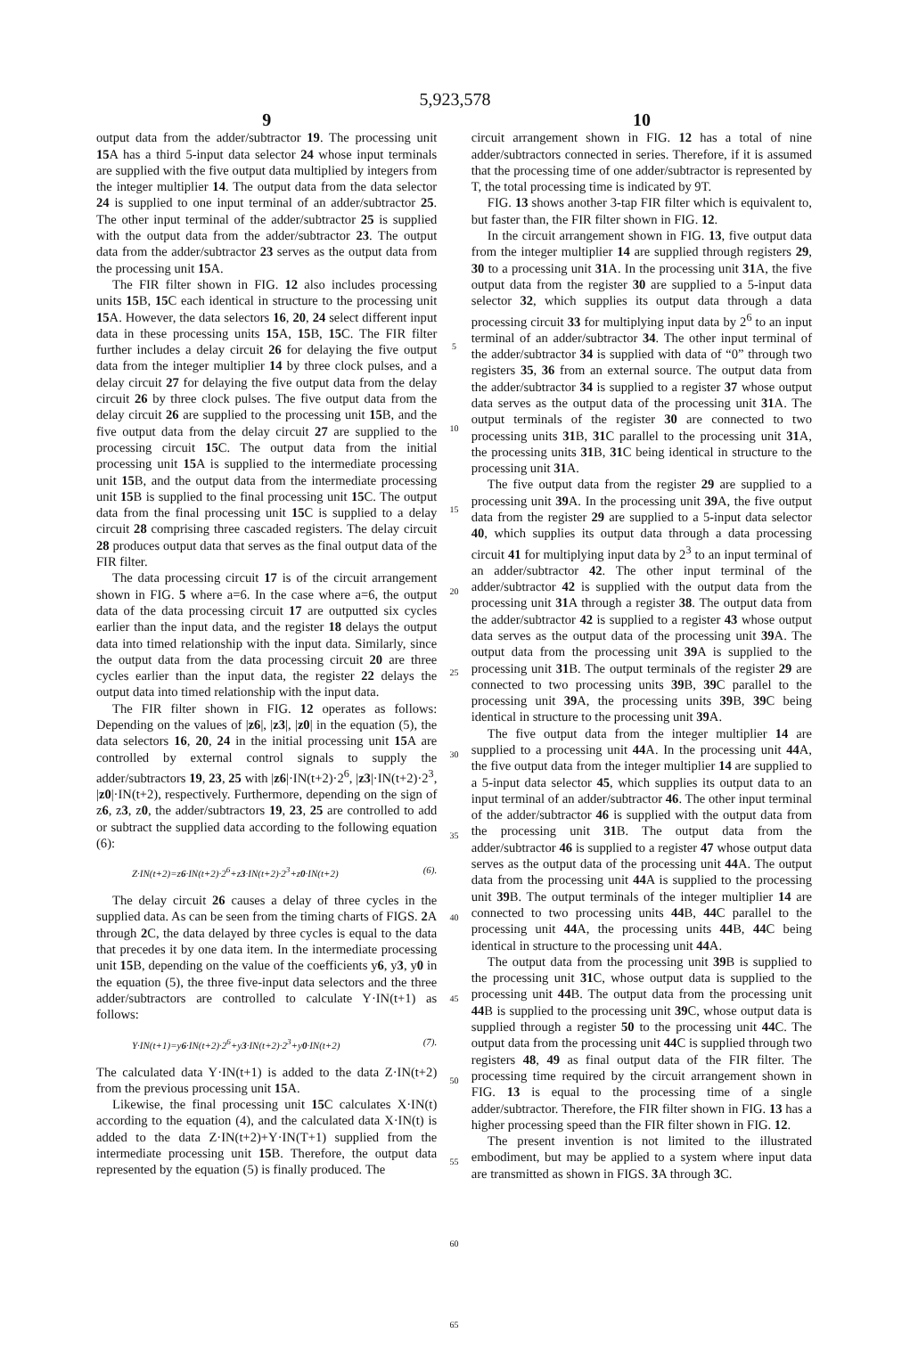5,923,578
9
output data from the adder/subtractor 19. The processing unit 15 A has a third 5-input data selector 24 whose input terminals are supplied with the five output data multiplied by integers from the integer multiplier 14. The output data from the data selector 24 is supplied to one input terminal of an adder/subtractor 25. The other input terminal of the adder/subtractor 25 is supplied with the output data from the adder/subtractor 23. The output data from the adder/subtractor 23 serves as the output data from the processing unit 15 A.
The FIR filter shown in FIG. 12 also includes processing units 15 B, 15 C each identical in structure to the processing unit 15 A. However, the data selectors 16, 20, 24 select different input data in these processing units 15 A, 15 B, 15 C. The FIR filter further includes a delay circuit 26 for delaying the five output data from the integer multiplier 14 by three clock pulses, and a delay circuit 27 for delaying the five output data from the delay circuit 26 by three clock pulses. The five output data from the delay circuit 26 are supplied to the processing unit 15 B, and the five output data from the delay circuit 27 are supplied to the processing circuit 15 C. The output data from the initial processing unit 15 A is supplied to the intermediate processing unit 15 B, and the output data from the intermediate processing unit 15 B is supplied to the final processing unit 15 C. The output data from the final processing unit 15 C is supplied to a delay circuit 28 comprising three cascaded registers. The delay circuit 28 produces output data that serves as the final output data of the FIR filter.
The data processing circuit 17 is of the circuit arrangement shown in FIG. 5 where a=6. In the case where a=6, the output data of the data processing circuit 17 are outputted six cycles earlier than the input data, and the register 18 delays the output data into timed relationship with the input data. Similarly, since the output data from the data processing circuit 20 are three cycles earlier than the input data, the register 22 delays the output data into timed relationship with the input data.
The FIR filter shown in FIG. 12 operates as follows: Depending on the values of |z6|, |z3|, |z0| in the equation (5), the data selectors 16, 20, 24 in the initial processing unit 15 A are controlled by external control signals to supply the adder/subtractors 19, 23, 25 with |z6|·IN(t+2)·2<sup>6</sup>, |z3|·IN(t+2)·2<sup>3</sup>, |z0|·IN(t+2), respectively. Furthermore, depending on the sign of z6, z3, z0, the adder/subtractors 19, 23, 25 are controlled to add or subtract the supplied data according to the following equation (6):
Z·IN(t+2)=z6·IN(t+2)·2<sup>6</sup>+z3·IN(t+2)·2<sup>3</sup>+z0·IN(t+2) (6).
The delay circuit 26 causes a delay of three cycles in the supplied data. As can be seen from the timing charts of FIGS. 2 A through 2 C, the data delayed by three cycles is equal to the data that precedes it by one data item. In the intermediate processing unit 15 B, depending on the value of the coefficients y6, y3, y0 in the equation (5), the three five-input data selectors and the three adder/subtractors are controlled to calculate Y·IN(t+1) as follows:
Y·IN(t+1)=y6·IN(t+2)·2<sup>6</sup>+y3·IN(t+2)·2<sup>3</sup>+y0·IN(t+2) (7).
The calculated data Y·IN(t+1) is added to the data Z·IN(t+2) from the previous processing unit 15 A.
Likewise, the final processing unit 15 C calculates X·IN(t) according to the equation (4), and the calculated data X·IN(t) is added to the data Z·IN(t+2)+Y·IN(T+1) supplied from the intermediate processing unit 15 B. Therefore, the output data represented by the equation (5) is finally produced. The
5
10
15
20
25
30
35
40
45
50
55
60
65
10
circuit arrangement shown in FIG. 12 has a total of nine adder/subtractors connected in series. Therefore, if it is assumed that the processing time of one adder/subtractor is represented by T, the total processing time is indicated by 9T.
FIG. 13 shows another 3-tap FIR filter which is equivalent to, but faster than, the FIR filter shown in FIG. 12.
In the circuit arrangement shown in FIG. 13, five output data from the integer multiplier 14 are supplied through registers 29, 30 to a processing unit 31 A. In the processing unit 31 A, the five output data from the register 30 are supplied to a 5-input data selector 32, which supplies its output data through a data processing circuit 33 for multiplying input data by 2<sup>6</sup> to an input terminal of an adder/subtractor 34. The other input terminal of the adder/subtractor 34 is supplied with data of “0” through two registers 35, 36 from an external source. The output data from the adder/subtractor 34 is supplied to a register 37 whose output data serves as the output data of the processing unit 31 A. The output terminals of the register 30 are connected to two processing units 31 B, 31 C parallel to the processing unit 31 A, the processing units 31 B, 31 C being identical in structure to the processing unit 31 A.
The five output data from the register 29 are supplied to a processing unit 39 A. In the processing unit 39 A, the five output data from the register 29 are supplied to a 5-input data selector 40, which supplies its output data through a data processing circuit 41 for multiplying input data by 2<sup>3</sup> to an input terminal of an adder/subtractor 42. The other input terminal of the adder/subtractor 42 is supplied with the output data from the processing unit 31 A through a register 38. The output data from the adder/subtractor 42 is supplied to a register 43 whose output data serves as the output data of the processing unit 39 A. The output data from the processing unit 39 A is supplied to the processing unit 31 B. The output terminals of the register 29 are connected to two processing units 39 B, 39 C parallel to the processing unit 39 A, the processing units 39 B, 39 C being identical in structure to the processing unit 39 A.
The five output data from the integer multiplier 14 are supplied to a processing unit 44 A. In the processing unit 44 A, the five output data from the integer multiplier 14 are supplied to a 5-input data selector 45, which supplies its output data to an input terminal of an adder/subtractor 46. The other input terminal of the adder/subtractor 46 is supplied with the output data from the processing unit 31 B. The output data from the adder/subtractor 46 is supplied to a register 47 whose output data serves as the output data of the processing unit 44 A. The output data from the processing unit 44 A is supplied to the processing unit 39 B. The output terminals of the integer multiplier 14 are connected to two processing units 44 B, 44 C parallel to the processing unit 44 A, the processing units 44 B, 44 C being identical in structure to the processing unit 44 A.
The output data from the processing unit 39 B is supplied to the processing unit 31 C, whose output data is supplied to the processing unit 44 B. The output data from the processing unit 44 B is supplied to the processing unit 39 C, whose output data is supplied through a register 50 to the processing unit 44 C. The output data from the processing unit 44 C is supplied through two registers 48, 49 as final output data of the FIR filter. The processing time required by the circuit arrangement shown in FIG. 13 is equal to the processing time of a single adder/subtractor. Therefore, the FIR filter shown in FIG. 13 has a higher processing speed than the FIR filter shown in FIG. 12.
The present invention is not limited to the illustrated embodiment, but may be applied to a system where input data are transmitted as shown in FIGS. 3 A through 3 C.